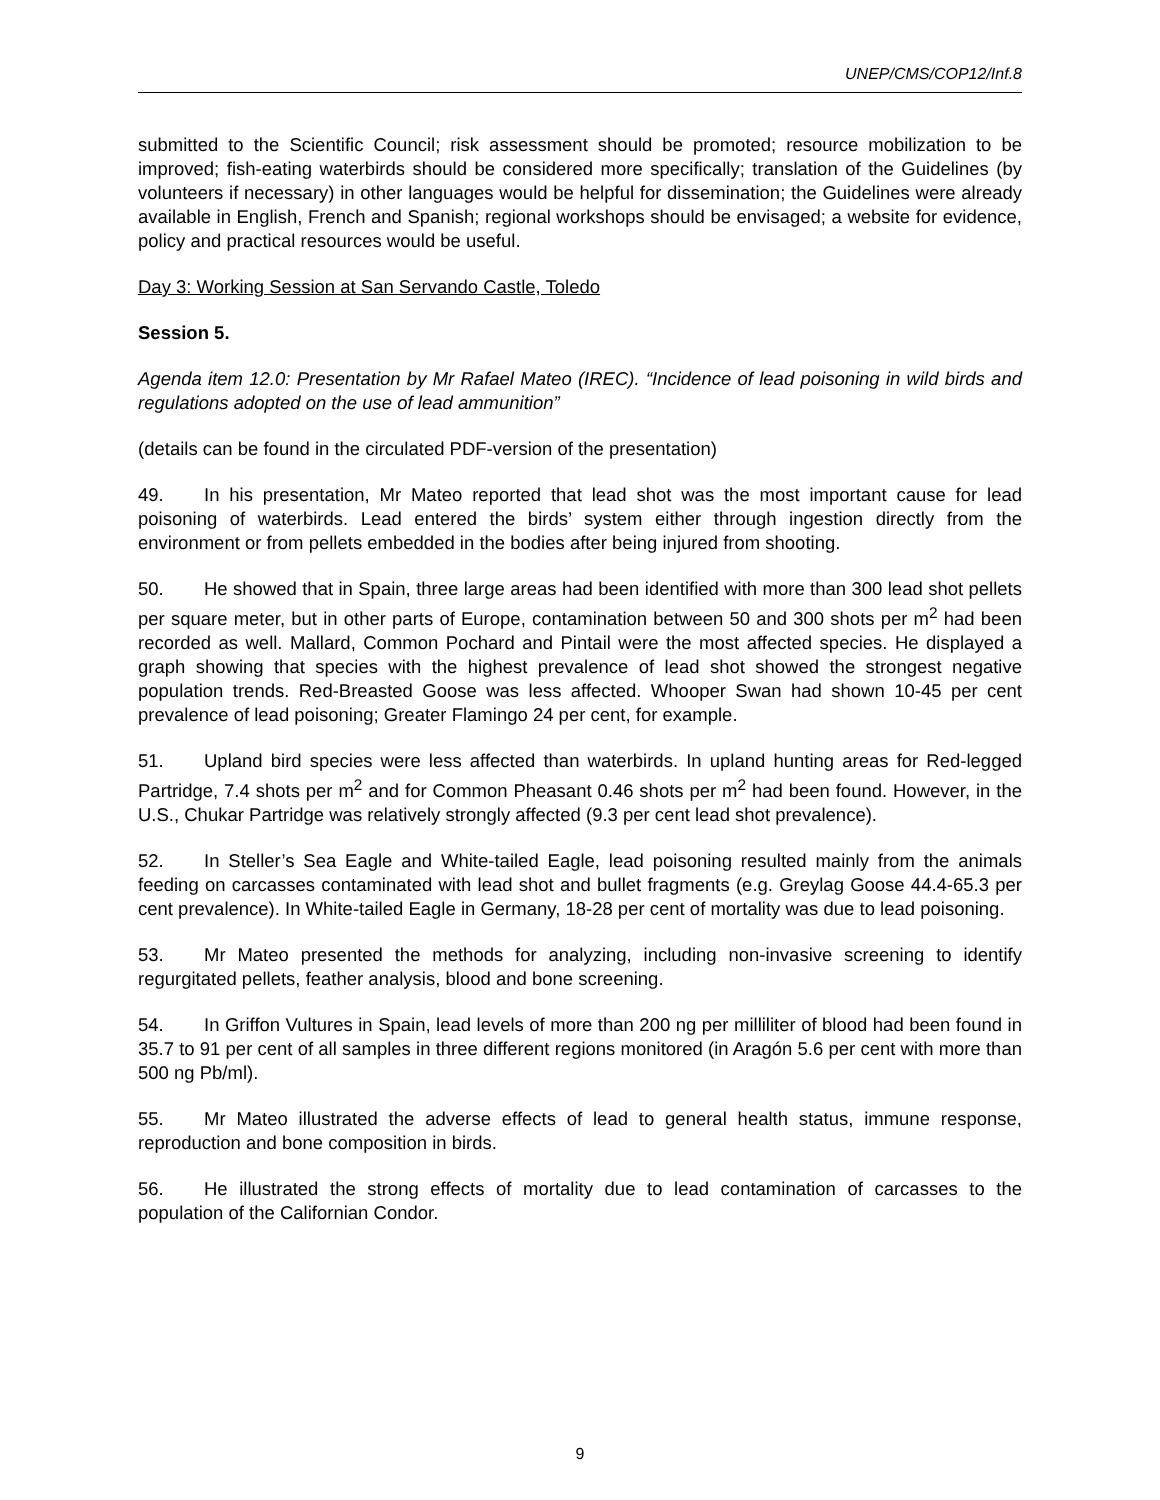UNEP/CMS/COP12/Inf.8
submitted to the Scientific Council; risk assessment should be promoted; resource mobilization to be improved; fish-eating waterbirds should be considered more specifically; translation of the Guidelines (by volunteers if necessary) in other languages would be helpful for dissemination; the Guidelines were already available in English, French and Spanish; regional workshops should be envisaged; a website for evidence, policy and practical resources would be useful.
Day 3: Working Session at San Servando Castle, Toledo
Session 5.
Agenda item 12.0: Presentation by Mr Rafael Mateo (IREC). “Incidence of lead poisoning in wild birds and regulations adopted on the use of lead ammunition”
(details can be found in the circulated PDF-version of the presentation)
49. In his presentation, Mr Mateo reported that lead shot was the most important cause for lead poisoning of waterbirds. Lead entered the birds’ system either through ingestion directly from the environment or from pellets embedded in the bodies after being injured from shooting.
50. He showed that in Spain, three large areas had been identified with more than 300 lead shot pellets per square meter, but in other parts of Europe, contamination between 50 and 300 shots per m<sup>2</sup> had been recorded as well. Mallard, Common Pochard and Pintail were the most affected species. He displayed a graph showing that species with the highest prevalence of lead shot showed the strongest negative population trends. Red-Breasted Goose was less affected. Whooper Swan had shown 10-45 per cent prevalence of lead poisoning; Greater Flamingo 24 per cent, for example.
51. Upland bird species were less affected than waterbirds. In upland hunting areas for Red-legged Partridge, 7.4 shots per m<sup>2</sup> and for Common Pheasant 0.46 shots per m<sup>2</sup> had been found. However, in the U.S., Chukar Partridge was relatively strongly affected (9.3 per cent lead shot prevalence).
52. In Steller’s Sea Eagle and White-tailed Eagle, lead poisoning resulted mainly from the animals feeding on carcasses contaminated with lead shot and bullet fragments (e.g. Greylag Goose 44.4-65.3 per cent prevalence). In White-tailed Eagle in Germany, 18-28 per cent of mortality was due to lead poisoning.
53. Mr Mateo presented the methods for analyzing, including non-invasive screening to identify regurgitated pellets, feather analysis, blood and bone screening.
54. In Griffon Vultures in Spain, lead levels of more than 200 ng per milliliter of blood had been found in 35.7 to 91 per cent of all samples in three different regions monitored (in Aragón 5.6 per cent with more than 500 ng Pb/ml).
55. Mr Mateo illustrated the adverse effects of lead to general health status, immune response, reproduction and bone composition in birds.
56. He illustrated the strong effects of mortality due to lead contamination of carcasses to the population of the Californian Condor.
9